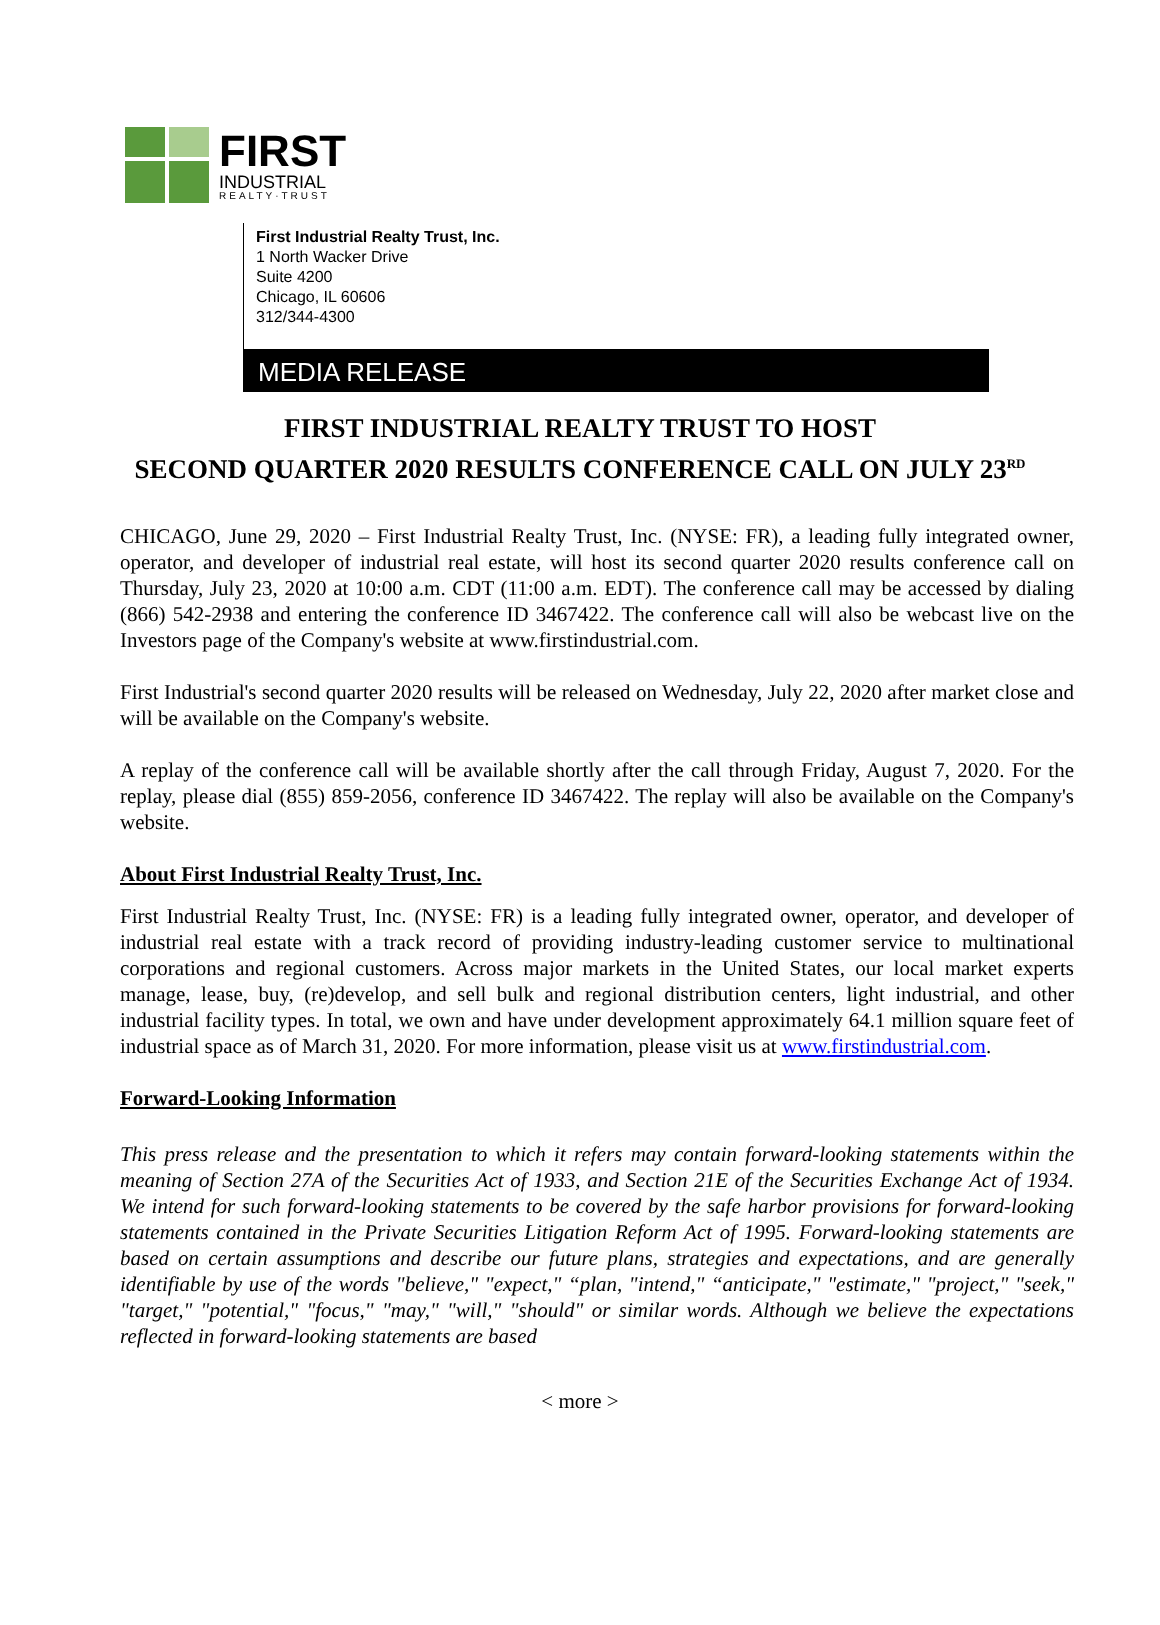FIRST
INDUSTRIAL
REALTY·TRUST
First Industrial Realty Trust, Inc.
1 North Wacker Drive
Suite 4200
Chicago, IL 60606
312/344-4300
MEDIA RELEASE
FIRST INDUSTRIAL REALTY TRUST TO HOST
SECOND QUARTER 2020 RESULTS CONFERENCE CALL ON JULY 23<sup>RD</sup>
CHICAGO, June 29, 2020 – First Industrial Realty Trust, Inc. (NYSE: FR), a leading fully integrated owner, operator, and developer of industrial real estate, will host its second quarter 2020 results conference call on Thursday, July 23, 2020 at 10:00 a.m. CDT (11:00 a.m. EDT). The conference call may be accessed by dialing (866) 542-2938 and entering the conference ID 3467422. The conference call will also be webcast live on the Investors page of the Company's website at www.firstindustrial.com.
First Industrial's second quarter 2020 results will be released on Wednesday, July 22, 2020 after market close and will be available on the Company's website.
A replay of the conference call will be available shortly after the call through Friday, August 7, 2020. For the replay, please dial (855) 859-2056, conference ID 3467422. The replay will also be available on the Company's website.
About First Industrial Realty Trust, Inc.
First Industrial Realty Trust, Inc. (NYSE: FR) is a leading fully integrated owner, operator, and developer of industrial real estate with a track record of providing industry-leading customer service to multinational corporations and regional customers. Across major markets in the United States, our local market experts manage, lease, buy, (re)develop, and sell bulk and regional distribution centers, light industrial, and other industrial facility types. In total, we own and have under development approximately 64.1 million square feet of industrial space as of March 31, 2020. For more information, please visit us at www.firstindustrial.com.
Forward-Looking Information
This press release and the presentation to which it refers may contain forward-looking statements within the meaning of Section 27A of the Securities Act of 1933, and Section 21E of the Securities Exchange Act of 1934. We intend for such forward-looking statements to be covered by the safe harbor provisions for forward-looking statements contained in the Private Securities Litigation Reform Act of 1995. Forward-looking statements are based on certain assumptions and describe our future plans, strategies and expectations, and are generally identifiable by use of the words "believe," "expect," “plan, "intend," “anticipate," "estimate," "project," "seek," "target," "potential," "focus," "may," "will," "should" or similar words. Although we believe the expectations reflected in forward-looking statements are based
< more >